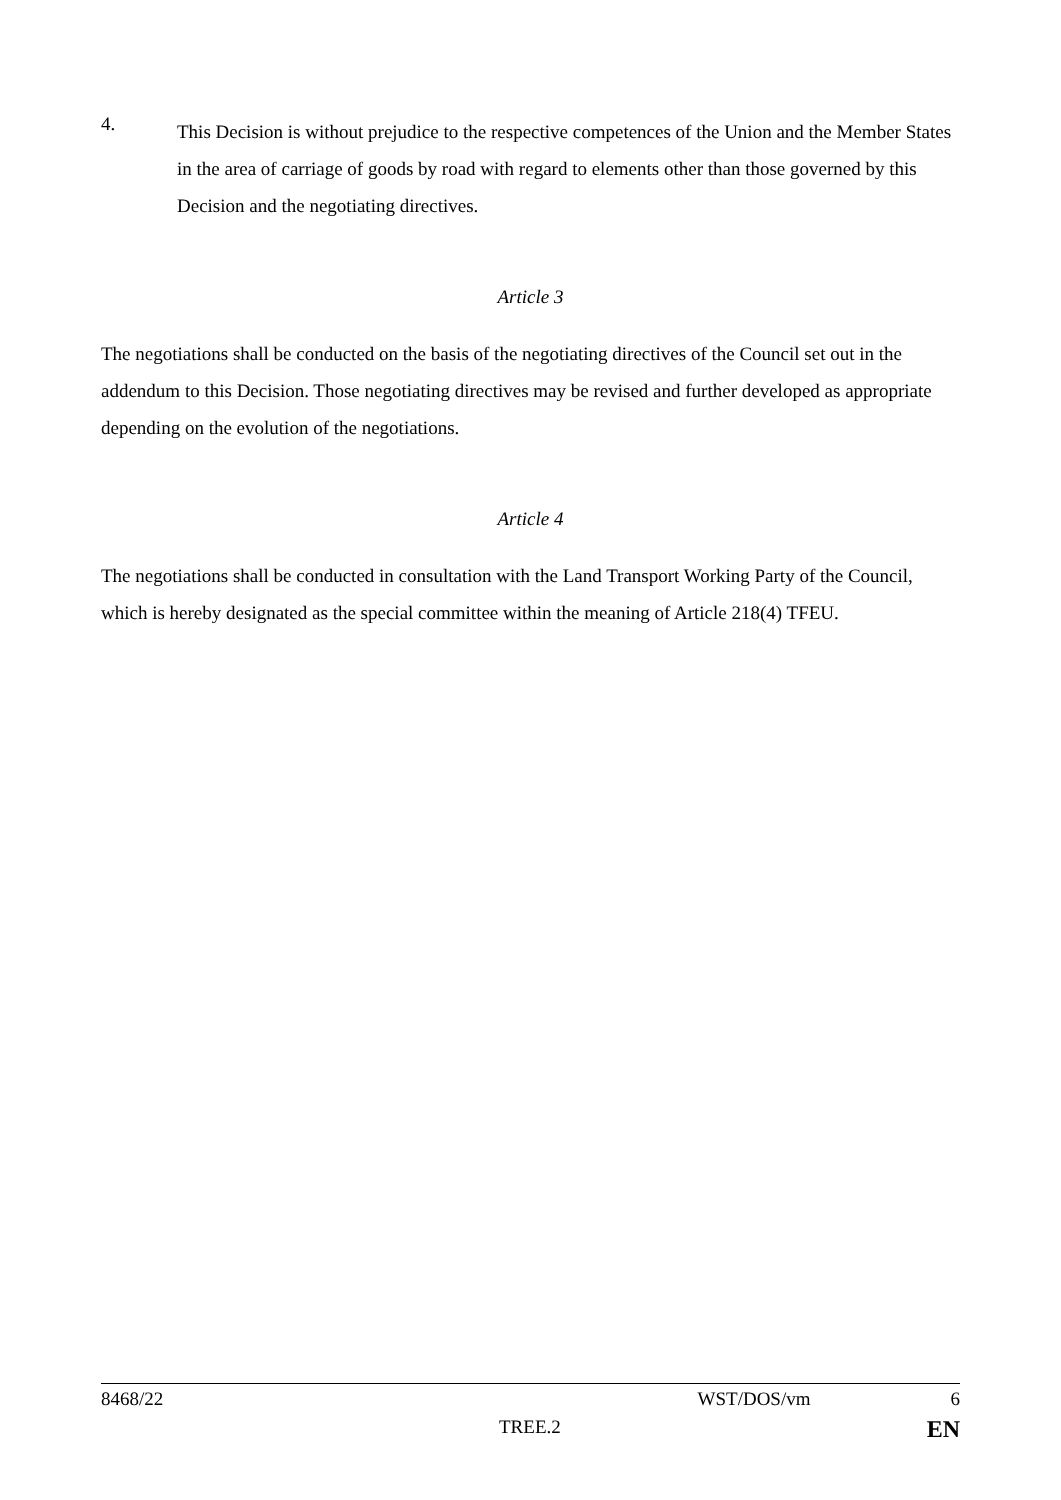4.
This Decision is without prejudice to the respective competences of the Union and the Member States in the area of carriage of goods by road with regard to elements other than those governed by this Decision and the negotiating directives.
Article 3
The negotiations shall be conducted on the basis of the negotiating directives of the Council set out in the addendum to this Decision. Those negotiating directives may be revised and further developed as appropriate depending on the evolution of the negotiations.
Article 4
The negotiations shall be conducted in consultation with the Land Transport Working Party of the Council, which is hereby designated as the special committee within the meaning of Article 218(4) TFEU.
8468/22 WST/DOS/vm 6
TREE.2 EN